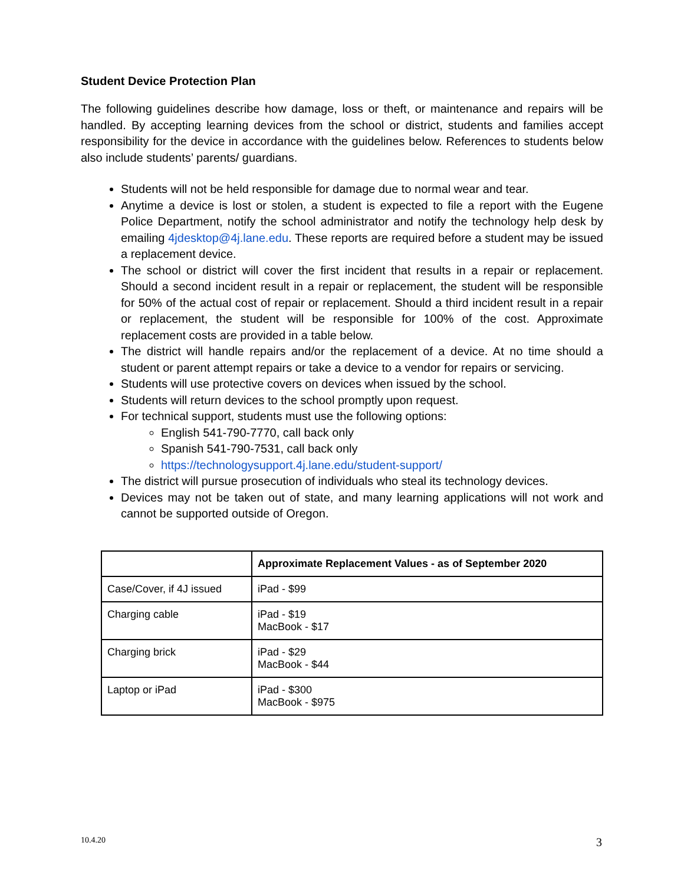Student Device Protection Plan
The following guidelines describe how damage, loss or theft, or maintenance and repairs will be handled. By accepting learning devices from the school or district, students and families accept responsibility for the device in accordance with the guidelines below. References to students below also include students’ parents/ guardians.
Students will not be held responsible for damage due to normal wear and tear.
Anytime a device is lost or stolen, a student is expected to file a report with the Eugene Police Department, notify the school administrator and notify the technology help desk by emailing 4jdesktop@4j.lane.edu. These reports are required before a student may be issued a replacement device.
The school or district will cover the first incident that results in a repair or replacement. Should a second incident result in a repair or replacement, the student will be responsible for 50% of the actual cost of repair or replacement. Should a third incident result in a repair or replacement, the student will be responsible for 100% of the cost. Approximate replacement costs are provided in a table below.
The district will handle repairs and/or the replacement of a device. At no time should a student or parent attempt repairs or take a device to a vendor for repairs or servicing.
Students will use protective covers on devices when issued by the school.
Students will return devices to the school promptly upon request.
For technical support, students must use the following options:
English 541-790-7770, call back only
Spanish 541-790-7531, call back only
https://technologysupport.4j.lane.edu/student-support/
The district will pursue prosecution of individuals who steal its technology devices.
Devices may not be taken out of state, and many learning applications will not work and cannot be supported outside of Oregon.
| | Approximate Replacement Values - as of September 2020 |
| --- | --- |
| Case/Cover, if 4J issued | iPad - $99 |
| Charging cable | iPad - $19 MacBook - $17 |
| Charging brick | iPad - $29 MacBook - $44 |
| Laptop or iPad | iPad - $300 MacBook - $975 |
10.4.20 3